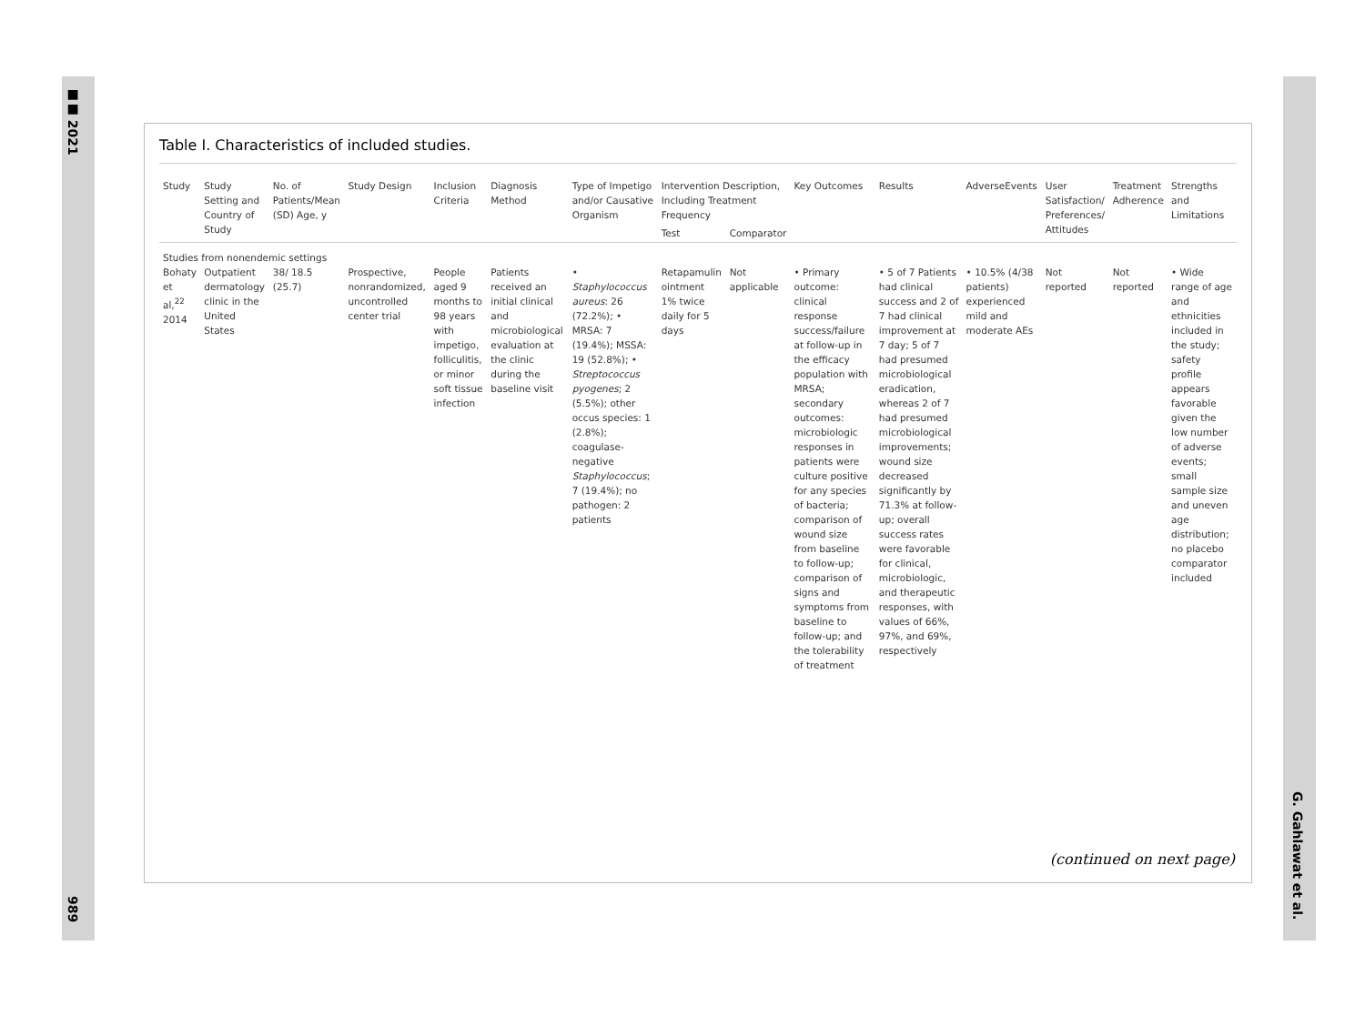■■ 2021
989
G. Gahlawat et al.
Table I. Characteristics of included studies.
| Study | Study Setting and Country of Study | No. of Patients/Mean (SD) Age, y | Study Design | Inclusion Criteria | Diagnosis Method | Type of Impetigo and/or Causative Organism | Intervention Description, Including Treatment Frequency | | Key Outcomes | Results | AdverseEvents | User Satisfaction/ Preferences/ Attitudes | Treatment Adherence | Strengths and Limitations |
| --- | --- | --- | --- | --- | --- | --- | --- | --- | --- | --- | --- | --- | --- | --- |
| | | | | | | | Test | Comparator | | | | | | |
| Studies from nonendemic settings | | | | | | | | | | | | | | |
| Bohaty et al,<sup>22</sup> 2014 | Outpatient dermatology clinic in the United States | 38/ 18.5 (25.7) | Prospective, nonrandomized, uncontrolled center trial | People aged 9 months to 98 years with impetigo, folliculitis, or minor soft tissue infection | Patients received an initial clinical and microbiological evaluation at the clinic during the baseline visit | • Staphylococcus aureus : 26 (72.2%); • MRSA: 7 (19.4%); MSSA: 19 (52.8%); • Streptococcus pyogenes ; 2 (5.5%); other occus species: 1 (2.8%); coagulase-negative Staphylococcus ; 7 (19.4%); no pathogen: 2 patients | Retapamulin ointment 1% twice daily for 5 days | Not applicable | • Primary outcome: clinical response success/failure at follow-up in the efficacy population with MRSA; secondary outcomes: microbiologic responses in patients were culture positive for any species of bacteria; comparison of wound size from baseline to follow-up; comparison of signs and symptoms from baseline to follow-up; and the tolerability of treatment | • 5 of 7 Patients had clinical success and 2 of 7 had clinical improvement at 7 day; 5 of 7 had presumed microbiological eradication, whereas 2 of 7 had presumed microbiological improvements; wound size decreased significantly by 71.3% at follow-up; overall success rates were favorable for clinical, microbiologic, and therapeutic responses, with values of 66%, 97%, and 69%, respectively | • 10.5% (4/38 patients) experienced mild and moderate AEs | Not reported | Not reported | • Wide range of age and ethnicities included in the study; safety profile appears favorable given the low number of adverse events; small sample size and uneven age distribution; no placebo comparator included |
(continued on next page)